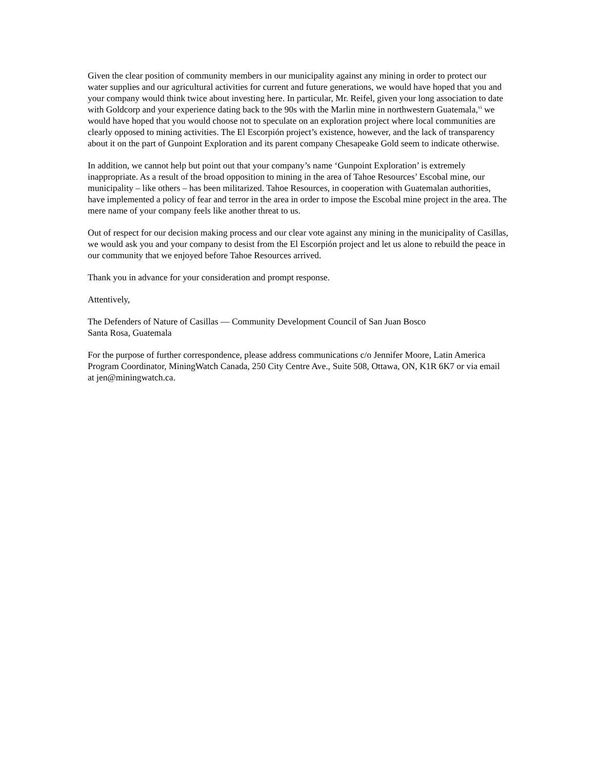Given the clear position of community members in our municipality against any mining in order to protect our water supplies and our agricultural activities for current and future generations, we would have hoped that you and your company would think twice about investing here. In particular, Mr. Reifel, given your long association to date with Goldcorp and your experience dating back to the 90s with the Marlin mine in northwestern Guatemala,<sup>vi</sup> we would have hoped that you would choose not to speculate on an exploration project where local communities are clearly opposed to mining activities. The El Escorpión project’s existence, however, and the lack of transparency about it on the part of Gunpoint Exploration and its parent company Chesapeake Gold seem to indicate otherwise.
In addition, we cannot help but point out that your company’s name ‘Gunpoint Exploration’ is extremely inappropriate. As a result of the broad opposition to mining in the area of Tahoe Resources’ Escobal mine, our municipality – like others – has been militarized. Tahoe Resources, in cooperation with Guatemalan authorities, have implemented a policy of fear and terror in the area in order to impose the Escobal mine project in the area. The mere name of your company feels like another threat to us.
Out of respect for our decision making process and our clear vote against any mining in the municipality of Casillas, we would ask you and your company to desist from the El Escorpión project and let us alone to rebuild the peace in our community that we enjoyed before Tahoe Resources arrived.
Thank you in advance for your consideration and prompt response.
Attentively,
The Defenders of Nature of Casillas — Community Development Council of San Juan Bosco
Santa Rosa, Guatemala
For the purpose of further correspondence, please address communications c/o Jennifer Moore, Latin America Program Coordinator, MiningWatch Canada, 250 City Centre Ave., Suite 508, Ottawa, ON, K1R 6K7 or via email at jen@miningwatch.ca.